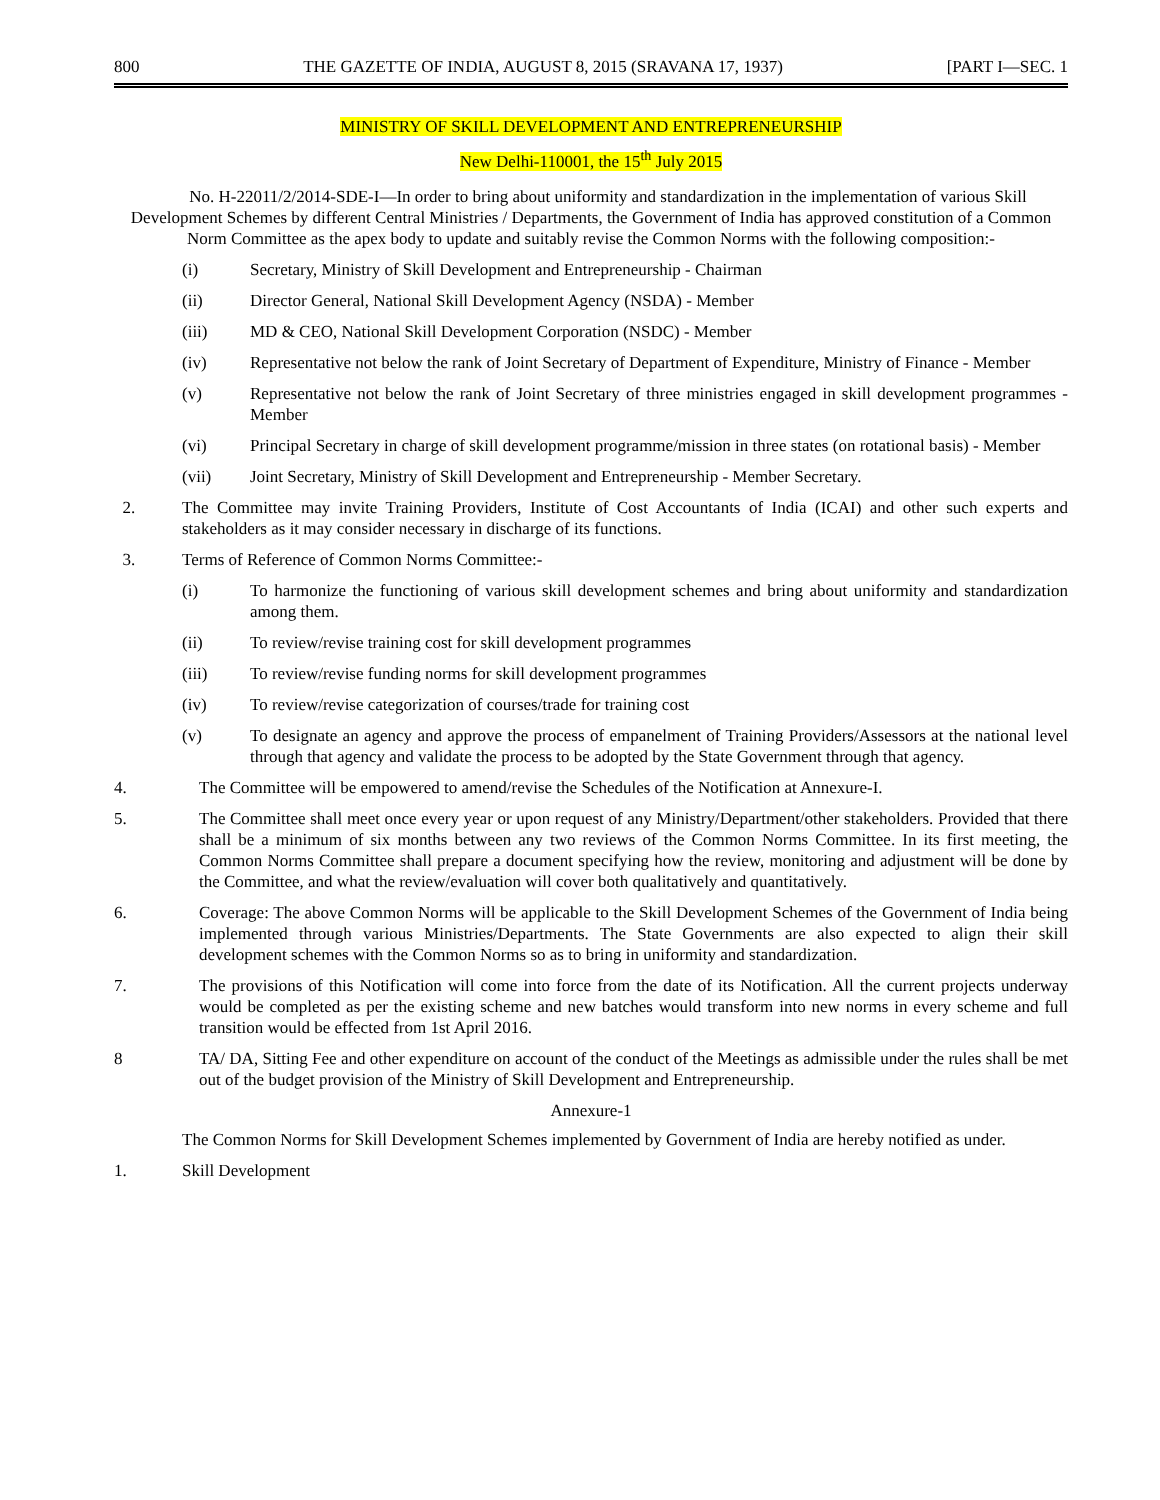800 THE GAZETTE OF INDIA, AUGUST 8, 2015 (SRAVANA 17, 1937) [PART I—SEC. 1
MINISTRY OF SKILL DEVELOPMENT AND ENTREPRENEURSHIP
New Delhi-110001, the 15<sup>th</sup> July 2015
No. H-22011/2/2014-SDE-I—In order to bring about uniformity and standardization in the implementation of various Skill Development Schemes by different Central Ministries / Departments, the Government of India has approved constitution of a Common Norm Committee as the apex body to update and suitably revise the Common Norms with the following composition:-
(i) Secretary, Ministry of Skill Development and Entrepreneurship - Chairman
(ii) Director General, National Skill Development Agency (NSDA) - Member
(iii) MD & CEO, National Skill Development Corporation (NSDC) - Member
(iv) Representative not below the rank of Joint Secretary of Department of Expenditure, Ministry of Finance - Member
(v) Representative not below the rank of Joint Secretary of three ministries engaged in skill development programmes - Member
(vi) Principal Secretary in charge of skill development programme/mission in three states (on rotational basis) - Member
(vii) Joint Secretary, Ministry of Skill Development and Entrepreneurship - Member Secretary.
2. The Committee may invite Training Providers, Institute of Cost Accountants of India (ICAI) and other such experts and stakeholders as it may consider necessary in discharge of its functions.
3. Terms of Reference of Common Norms Committee:-
(i) To harmonize the functioning of various skill development schemes and bring about uniformity and standardization among them.
(ii) To review/revise training cost for skill development programmes
(iii) To review/revise funding norms for skill development programmes
(iv) To review/revise categorization of courses/trade for training cost
(v) To designate an agency and approve the process of empanelment of Training Providers/Assessors at the national level through that agency and validate the process to be adopted by the State Government through that agency.
4. The Committee will be empowered to amend/revise the Schedules of the Notification at Annexure-I.
5. The Committee shall meet once every year or upon request of any Ministry/Department/other stakeholders. Provided that there shall be a minimum of six months between any two reviews of the Common Norms Committee. In its first meeting, the Common Norms Committee shall prepare a document specifying how the review, monitoring and adjustment will be done by the Committee, and what the review/evaluation will cover both qualitatively and quantitatively.
6. Coverage: The above Common Norms will be applicable to the Skill Development Schemes of the Government of India being implemented through various Ministries/Departments. The State Governments are also expected to align their skill development schemes with the Common Norms so as to bring in uniformity and standardization.
7. The provisions of this Notification will come into force from the date of its Notification. All the current projects underway would be completed as per the existing scheme and new batches would transform into new norms in every scheme and full transition would be effected from 1st April 2016.
8 TA/ DA, Sitting Fee and other expenditure on account of the conduct of the Meetings as admissible under the rules shall be met out of the budget provision of the Ministry of Skill Development and Entrepreneurship.
Annexure-1
The Common Norms for Skill Development Schemes implemented by Government of India are hereby notified as under.
1. Skill Development